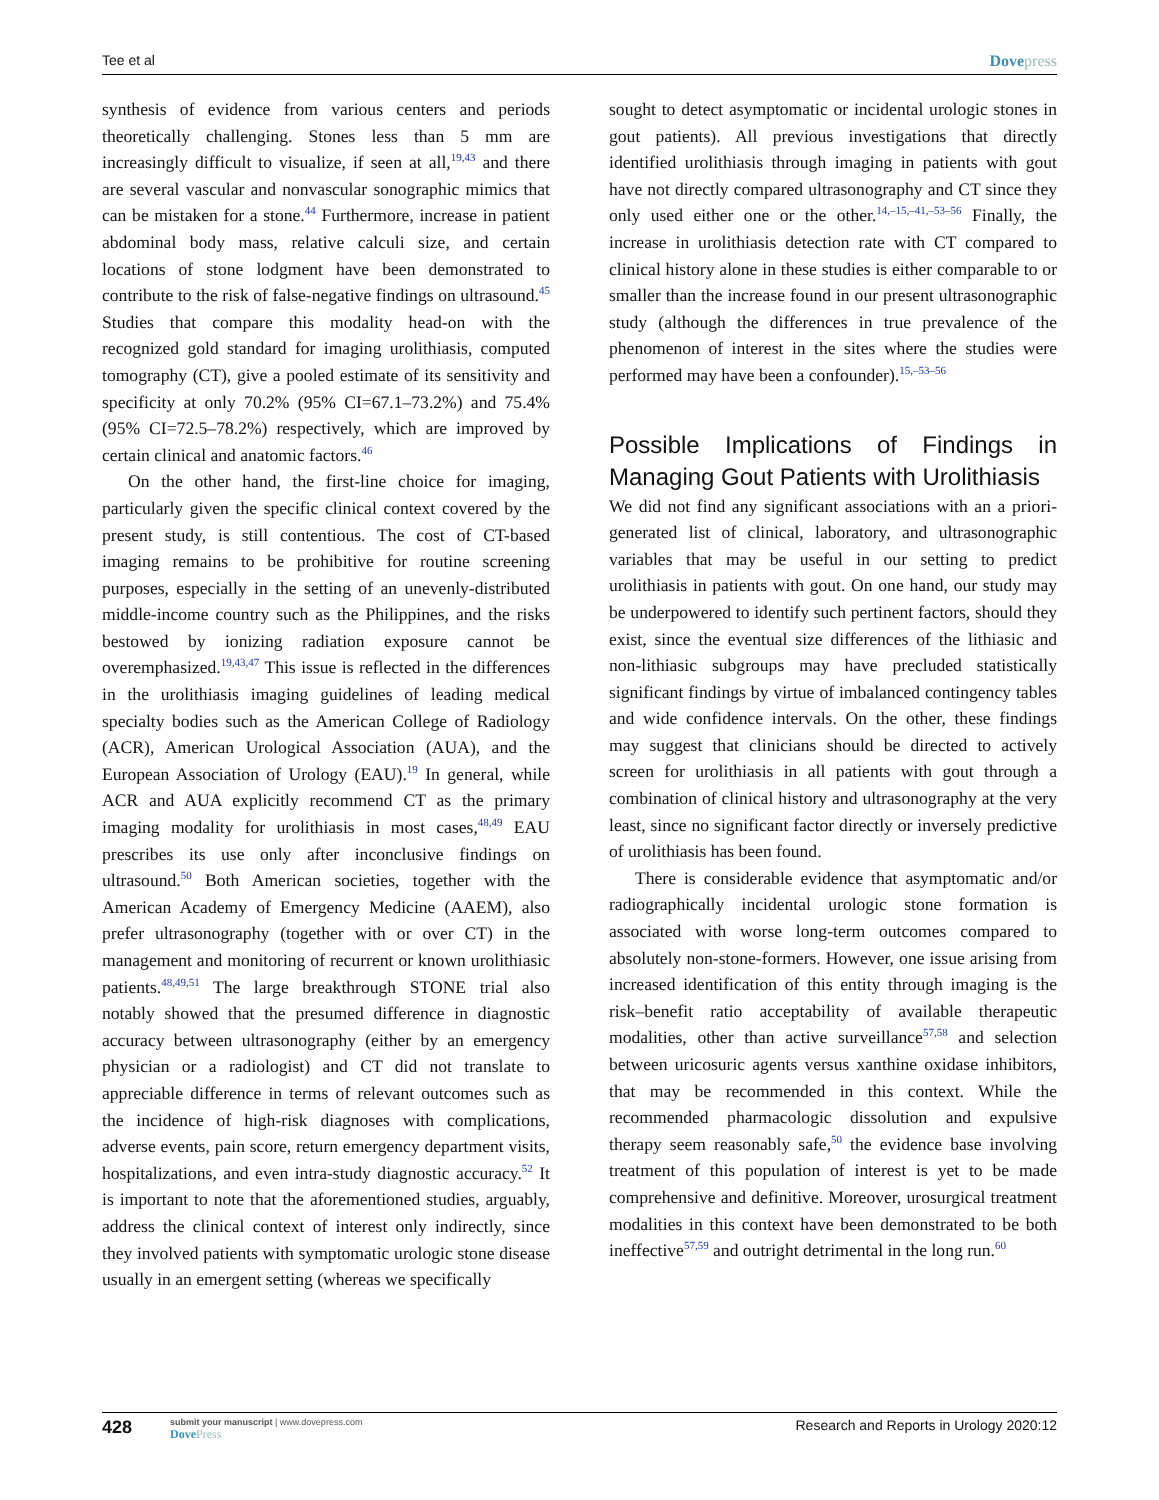Tee et al Dovepress
synthesis of evidence from various centers and periods theoretically challenging. Stones less than 5 mm are increasingly difficult to visualize, if seen at all,<sup>19,43</sup> and there are several vascular and nonvascular sonographic mimics that can be mistaken for a stone.<sup>44</sup> Furthermore, increase in patient abdominal body mass, relative calculi size, and certain locations of stone lodgment have been demonstrated to contribute to the risk of false-negative findings on ultrasound.<sup>45</sup> Studies that compare this modality head-on with the recognized gold standard for imaging urolithiasis, computed tomography (CT), give a pooled estimate of its sensitivity and specificity at only 70.2% (95% CI=67.1–73.2%) and 75.4% (95% CI=72.5–78.2%) respectively, which are improved by certain clinical and anatomic factors.<sup>46</sup>
On the other hand, the first-line choice for imaging, particularly given the specific clinical context covered by the present study, is still contentious. The cost of CT-based imaging remains to be prohibitive for routine screening purposes, especially in the setting of an unevenly-distributed middle-income country such as the Philippines, and the risks bestowed by ionizing radiation exposure cannot be overemphasized.<sup>19,43,47</sup> This issue is reflected in the differences in the urolithiasis imaging guidelines of leading medical specialty bodies such as the American College of Radiology (ACR), American Urological Association (AUA), and the European Association of Urology (EAU).<sup>19</sup> In general, while ACR and AUA explicitly recommend CT as the primary imaging modality for urolithiasis in most cases,<sup>48,49</sup> EAU prescribes its use only after inconclusive findings on ultrasound.<sup>50</sup> Both American societies, together with the American Academy of Emergency Medicine (AAEM), also prefer ultrasonography (together with or over CT) in the management and monitoring of recurrent or known urolithiasic patients.<sup>48,49,51</sup> The large breakthrough STONE trial also notably showed that the presumed difference in diagnostic accuracy between ultrasonography (either by an emergency physician or a radiologist) and CT did not translate to appreciable difference in terms of relevant outcomes such as the incidence of high-risk diagnoses with complications, adverse events, pain score, return emergency department visits, hospitalizations, and even intra-study diagnostic accuracy.<sup>52</sup> It is important to note that the aforementioned studies, arguably, address the clinical context of interest only indirectly, since they involved patients with symptomatic urologic stone disease usually in an emergent setting (whereas we specifically
sought to detect asymptomatic or incidental urologic stones in gout patients). All previous investigations that directly identified urolithiasis through imaging in patients with gout have not directly compared ultrasonography and CT since they only used either one or the other.<sup>14,–15,–41,–53–56</sup> Finally, the increase in urolithiasis detection rate with CT compared to clinical history alone in these studies is either comparable to or smaller than the increase found in our present ultrasonographic study (although the differences in true prevalence of the phenomenon of interest in the sites where the studies were performed may have been a confounder).<sup>15,–53–56</sup>
Possible Implications of Findings in Managing Gout Patients with Urolithiasis
We did not find any significant associations with an a priori-generated list of clinical, laboratory, and ultrasonographic variables that may be useful in our setting to predict urolithiasis in patients with gout. On one hand, our study may be underpowered to identify such pertinent factors, should they exist, since the eventual size differences of the lithiasic and non-lithiasic subgroups may have precluded statistically significant findings by virtue of imbalanced contingency tables and wide confidence intervals. On the other, these findings may suggest that clinicians should be directed to actively screen for urolithiasis in all patients with gout through a combination of clinical history and ultrasonography at the very least, since no significant factor directly or inversely predictive of urolithiasis has been found.
There is considerable evidence that asymptomatic and/or radiographically incidental urologic stone formation is associated with worse long-term outcomes compared to absolutely non-stone-formers. However, one issue arising from increased identification of this entity through imaging is the risk–benefit ratio acceptability of available therapeutic modalities, other than active surveillance<sup>57,58</sup> and selection between uricosuric agents versus xanthine oxidase inhibitors, that may be recommended in this context. While the recommended pharmacologic dissolution and expulsive therapy seem reasonably safe,<sup>50</sup> the evidence base involving treatment of this population of interest is yet to be made comprehensive and definitive. Moreover, urosurgical treatment modalities in this context have been demonstrated to be both ineffective<sup>57,59</sup> and outright detrimental in the long run.<sup>60</sup>
428 submit your manuscript | www.dovepress.com
DovePress Research and Reports in Urology 2020:12